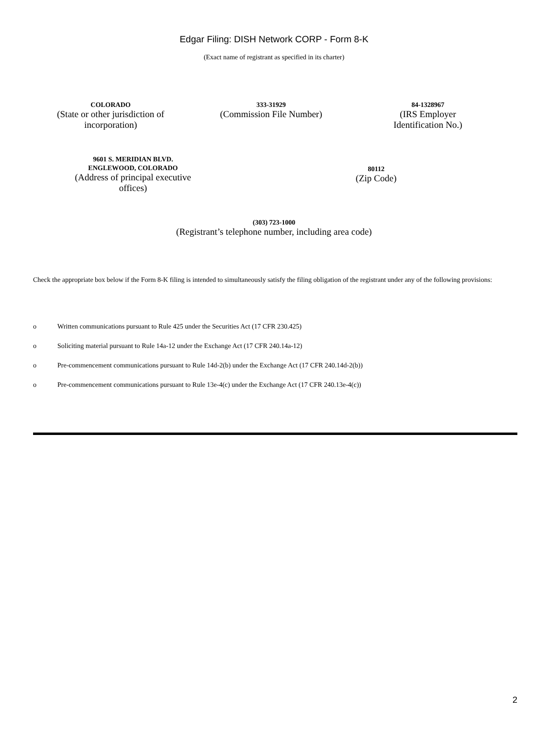Edgar Filing: DISH Network CORP - Form 8-K
(Exact name of registrant as specified in its charter)
| COLORADO (State or other jurisdiction of incorporation) | 333-31929 (Commission File Number) | 84-1328967 (IRS Employer Identification No.) |
| 9601 S. MERIDIAN BLVD. ENGLEWOOD, COLORADO (Address of principal executive offices) | 80112 (Zip Code) |
(303) 723-1000
(Registrant’s telephone number, including area code)
Check the appropriate box below if the Form 8-K filing is intended to simultaneously satisfy the filing obligation of the registrant under any of the following provisions:
o Written communications pursuant to Rule 425 under the Securities Act (17 CFR 230.425)
o Soliciting material pursuant to Rule 14a-12 under the Exchange Act (17 CFR 240.14a-12)
o Pre-commencement communications pursuant to Rule 14d-2(b) under the Exchange Act (17 CFR 240.14d-2(b))
o Pre-commencement communications pursuant to Rule 13e-4(c) under the Exchange Act (17 CFR 240.13e-4(c))
2